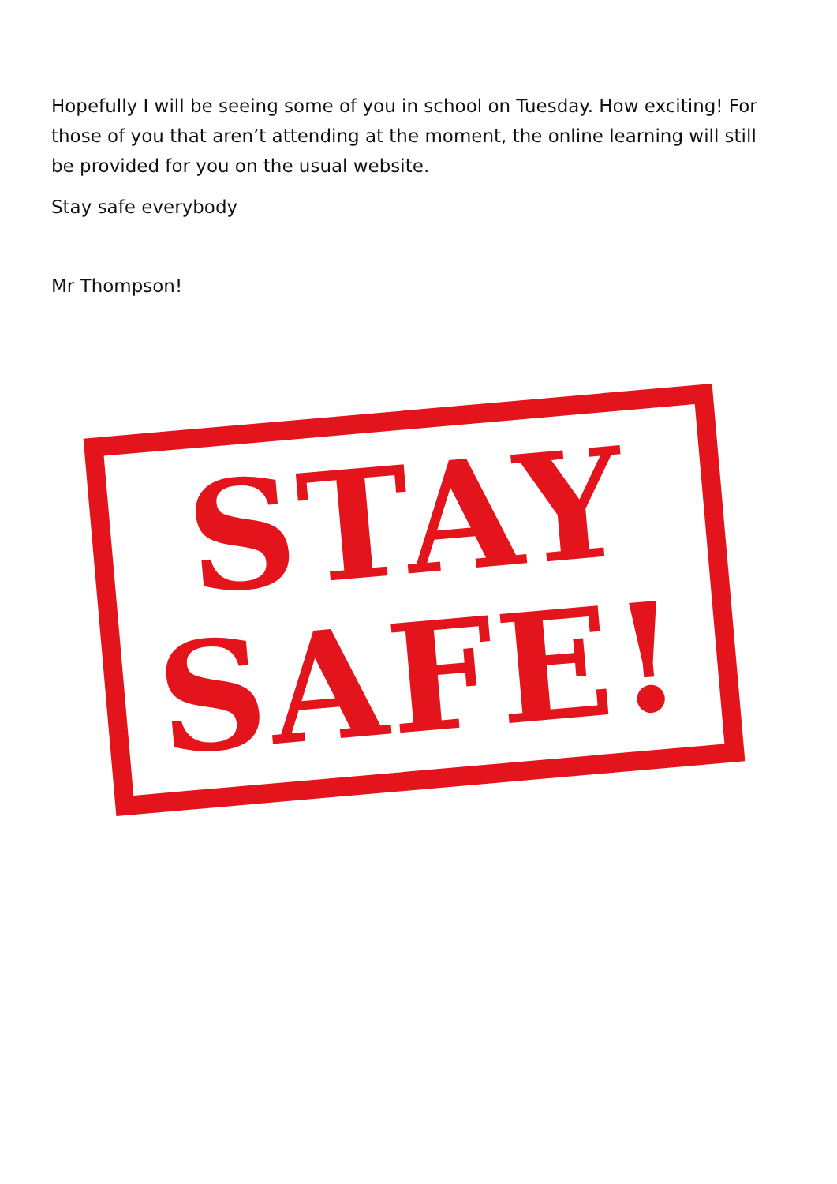Hopefully I will be seeing some of you in school on Tuesday. How exciting! For those of you that aren’t attending at the moment, the online learning will still be provided for you on the usual website.
Stay safe everybody
Mr Thompson!
STAY
SAFE!